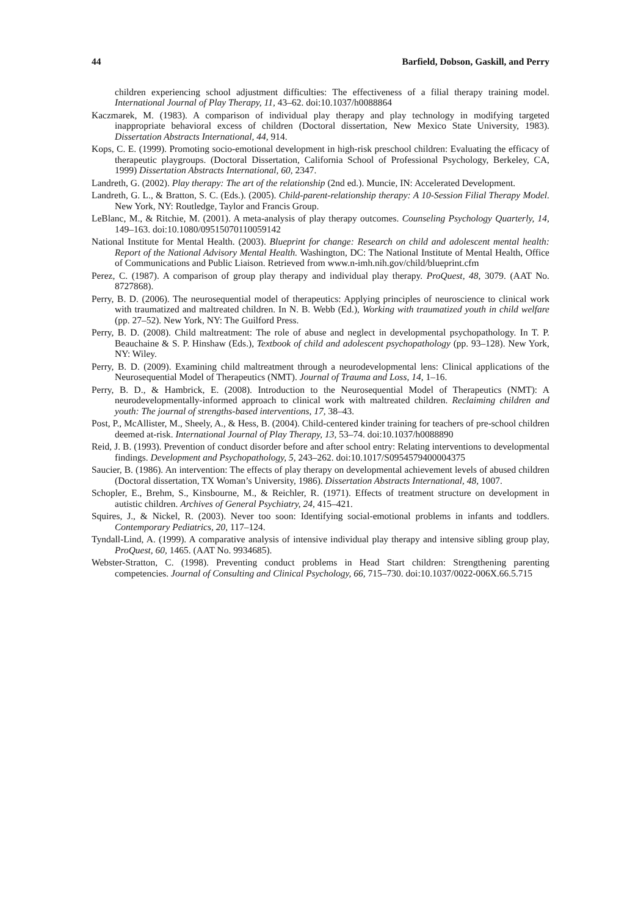44 Barfield, Dobson, Gaskill, and Perry
children experiencing school adjustment difficulties: The effectiveness of a filial therapy training model. International Journal of Play Therapy, 11, 43–62. doi:10.1037/h0088864
Kaczmarek, M. (1983). A comparison of individual play therapy and play technology in modifying targeted inappropriate behavioral excess of children (Doctoral dissertation, New Mexico State University, 1983). Dissertation Abstracts International, 44, 914.
Kops, C. E. (1999). Promoting socio-emotional development in high-risk preschool children: Evaluating the efficacy of therapeutic playgroups. (Doctoral Dissertation, California School of Professional Psychology, Berkeley, CA, 1999) Dissertation Abstracts International, 60, 2347.
Landreth, G. (2002). Play therapy: The art of the relationship (2nd ed.). Muncie, IN: Accelerated Development.
Landreth, G. L., & Bratton, S. C. (Eds.). (2005). Child-parent-relationship therapy: A 10-Session Filial Therapy Model. New York, NY: Routledge, Taylor and Francis Group.
LeBlanc, M., & Ritchie, M. (2001). A meta-analysis of play therapy outcomes. Counseling Psychology Quarterly, 14, 149–163. doi:10.1080/09515070110059142
National Institute for Mental Health. (2003). Blueprint for change: Research on child and adolescent mental health: Report of the National Advisory Mental Health. Washington, DC: The National Institute of Mental Health, Office of Communications and Public Liaison. Retrieved from www.n-imh.nih.gov/child/blueprint.cfm
Perez, C. (1987). A comparison of group play therapy and individual play therapy. ProQuest, 48, 3079. (AAT No. 8727868).
Perry, B. D. (2006). The neurosequential model of therapeutics: Applying principles of neuroscience to clinical work with traumatized and maltreated children. In N. B. Webb (Ed.), Working with traumatized youth in child welfare (pp. 27–52). New York, NY: The Guilford Press.
Perry, B. D. (2008). Child maltreatment: The role of abuse and neglect in developmental psychopathology. In T. P. Beauchaine & S. P. Hinshaw (Eds.), Textbook of child and adolescent psychopathology (pp. 93–128). New York, NY: Wiley.
Perry, B. D. (2009). Examining child maltreatment through a neurodevelopmental lens: Clinical applications of the Neurosequential Model of Therapeutics (NMT). Journal of Trauma and Loss, 14, 1–16.
Perry, B. D., & Hambrick, E. (2008). Introduction to the Neurosequential Model of Therapeutics (NMT): A neurodevelopmentally-informed approach to clinical work with maltreated children. Reclaiming children and youth: The journal of strengths-based interventions, 17, 38–43.
Post, P., McAllister, M., Sheely, A., & Hess, B. (2004). Child-centered kinder training for teachers of pre-school children deemed at-risk. International Journal of Play Therapy, 13, 53–74. doi:10.1037/h0088890
Reid, J. B. (1993). Prevention of conduct disorder before and after school entry: Relating interventions to developmental findings. Development and Psychopathology, 5, 243–262. doi:10.1017/S0954579400004375
Saucier, B. (1986). An intervention: The effects of play therapy on developmental achievement levels of abused children (Doctoral dissertation, TX Woman’s University, 1986). Dissertation Abstracts International, 48, 1007.
Schopler, E., Brehm, S., Kinsbourne, M., & Reichler, R. (1971). Effects of treatment structure on development in autistic children. Archives of General Psychiatry, 24, 415–421.
Squires, J., & Nickel, R. (2003). Never too soon: Identifying social-emotional problems in infants and toddlers. Contemporary Pediatrics, 20, 117–124.
Tyndall-Lind, A. (1999). A comparative analysis of intensive individual play therapy and intensive sibling group play, ProQuest, 60, 1465. (AAT No. 9934685).
Webster-Stratton, C. (1998). Preventing conduct problems in Head Start children: Strengthening parenting competencies. Journal of Consulting and Clinical Psychology, 66, 715–730. doi:10.1037/0022-006X.66.5.715